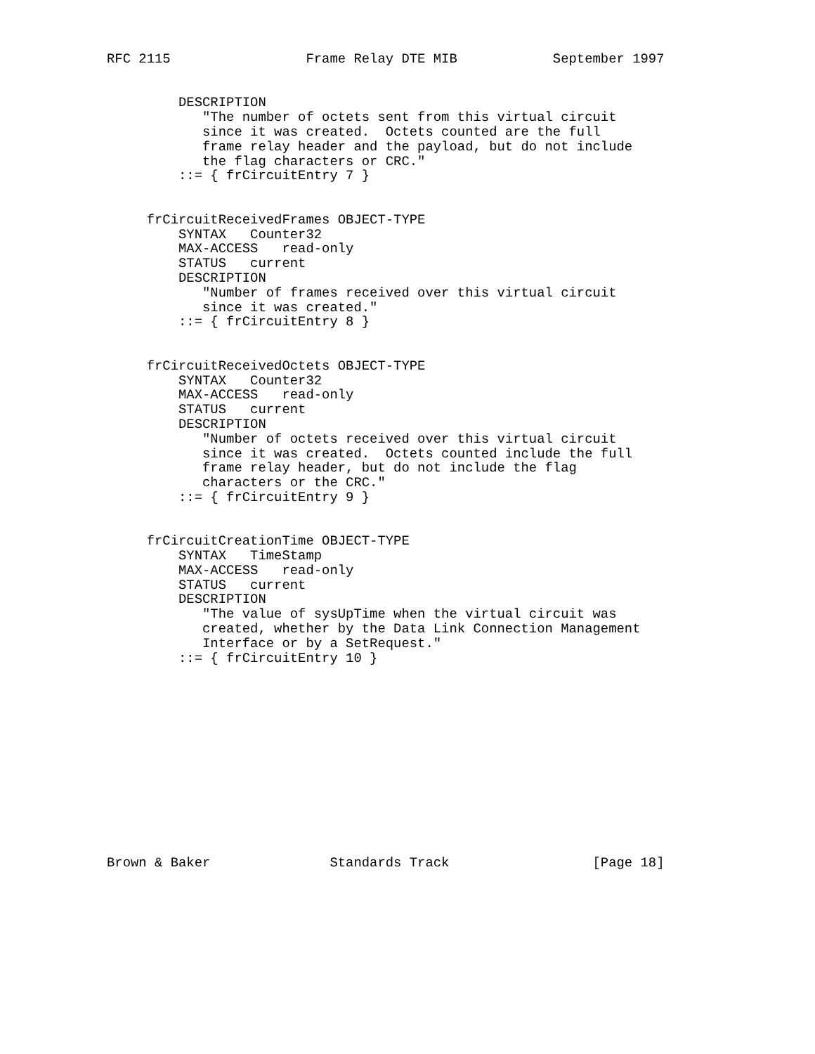RFC 2115                 Frame Relay DTE MIB            September 1997


         DESCRIPTION
            "The number of octets sent from this virtual circuit
            since it was created.  Octets counted are the full
            frame relay header and the payload, but do not include
            the flag characters or CRC."
         ::= { frCircuitEntry 7 }


     frCircuitReceivedFrames OBJECT-TYPE
         SYNTAX   Counter32
         MAX-ACCESS   read-only
         STATUS   current
         DESCRIPTION
            "Number of frames received over this virtual circuit
            since it was created."
         ::= { frCircuitEntry 8 }


     frCircuitReceivedOctets OBJECT-TYPE
         SYNTAX   Counter32
         MAX-ACCESS   read-only
         STATUS   current
         DESCRIPTION
            "Number of octets received over this virtual circuit
            since it was created.  Octets counted include the full
            frame relay header, but do not include the flag
            characters or the CRC."
         ::= { frCircuitEntry 9 }


     frCircuitCreationTime OBJECT-TYPE
         SYNTAX   TimeStamp
         MAX-ACCESS   read-only
         STATUS   current
         DESCRIPTION
            "The value of sysUpTime when the virtual circuit was
            created, whether by the Data Link Connection Management
            Interface or by a SetRequest."
         ::= { frCircuitEntry 10 }













Brown & Baker               Standards Track                  [Page 18]